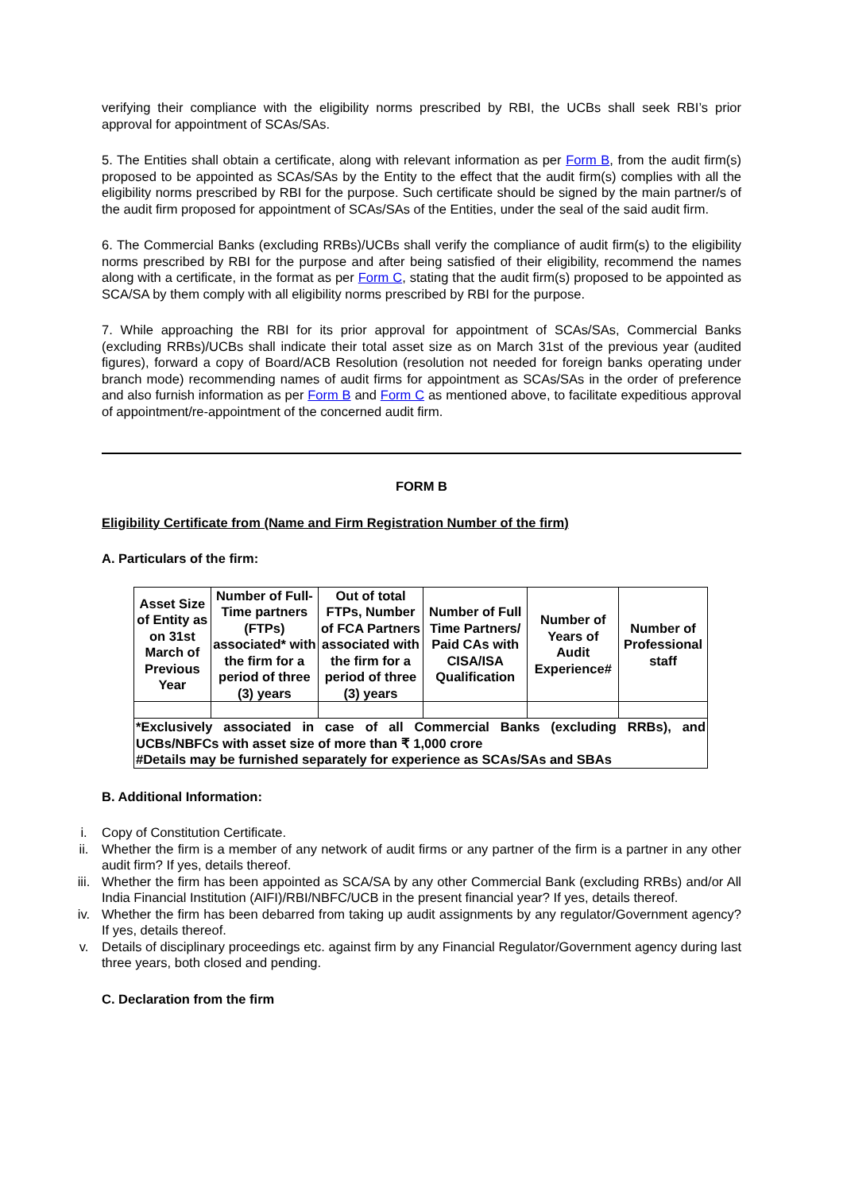verifying their compliance with the eligibility norms prescribed by RBI, the UCBs shall seek RBI’s prior approval for appointment of SCAs/SAs.
5. The Entities shall obtain a certificate, along with relevant information as per Form B, from the audit firm(s) proposed to be appointed as SCAs/SAs by the Entity to the effect that the audit firm(s) complies with all the eligibility norms prescribed by RBI for the purpose. Such certificate should be signed by the main partner/s of the audit firm proposed for appointment of SCAs/SAs of the Entities, under the seal of the said audit firm.
6. The Commercial Banks (excluding RRBs)/UCBs shall verify the compliance of audit firm(s) to the eligibility norms prescribed by RBI for the purpose and after being satisfied of their eligibility, recommend the names along with a certificate, in the format as per Form C, stating that the audit firm(s) proposed to be appointed as SCA/SA by them comply with all eligibility norms prescribed by RBI for the purpose.
7. While approaching the RBI for its prior approval for appointment of SCAs/SAs, Commercial Banks (excluding RRBs)/UCBs shall indicate their total asset size as on March 31st of the previous year (audited figures), forward a copy of Board/ACB Resolution (resolution not needed for foreign banks operating under branch mode) recommending names of audit firms for appointment as SCAs/SAs in the order of preference and also furnish information as per Form B and Form C as mentioned above, to facilitate expeditious approval of appointment/re-appointment of the concerned audit firm.
FORM B
Eligibility Certificate from (Name and Firm Registration Number of the firm)
A. Particulars of the firm:
| Asset Size of Entity as on 31st March of Previous Year | Number of Full-Time partners (FTPs) associated* with the firm for a period of three (3) years | Out of total FTPs, Number of FCA Partners associated with the firm for a period of three (3) years | Number of Full Time Partners/ Paid CAs with CISA/ISA Qualification | Number of Years of Audit Experience# | Number of Professional staff |
| --- | --- | --- | --- | --- | --- |
| *Exclusively associated in case of all Commercial Banks (excluding RRBs), and UCBs/NBFCs with asset size of more than ₹ 1,000 crore #Details may be furnished separately for experience as SCAs/SAs and SBAs | | | | | |
B. Additional Information:
i. Copy of Constitution Certificate.
ii. Whether the firm is a member of any network of audit firms or any partner of the firm is a partner in any other audit firm? If yes, details thereof.
iii. Whether the firm has been appointed as SCA/SA by any other Commercial Bank (excluding RRBs) and/or All India Financial Institution (AIFI)/RBI/NBFC/UCB in the present financial year? If yes, details thereof.
iv. Whether the firm has been debarred from taking up audit assignments by any regulator/Government agency? If yes, details thereof.
v. Details of disciplinary proceedings etc. against firm by any Financial Regulator/Government agency during last three years, both closed and pending.
C. Declaration from the firm